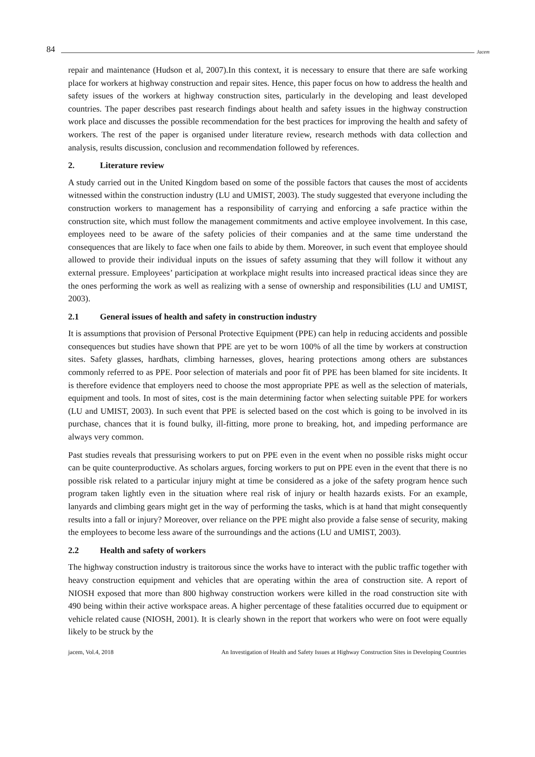84 Jacem
repair and maintenance (Hudson et al, 2007).In this context, it is necessary to ensure that there are safe working place for workers at highway construction and repair sites. Hence, this paper focus on how to address the health and safety issues of the workers at highway construction sites, particularly in the developing and least developed countries. The paper describes past research findings about health and safety issues in the highway construction work place and discusses the possible recommendation for the best practices for improving the health and safety of workers. The rest of the paper is organised under literature review, research methods with data collection and analysis, results discussion, conclusion and recommendation followed by references.
2. Literature review
A study carried out in the United Kingdom based on some of the possible factors that causes the most of accidents witnessed within the construction industry (LU and UMIST, 2003). The study suggested that everyone including the construction workers to management has a responsibility of carrying and enforcing a safe practice within the construction site, which must follow the management commitments and active employee involvement. In this case, employees need to be aware of the safety policies of their companies and at the same time understand the consequences that are likely to face when one fails to abide by them. Moreover, in such event that employee should allowed to provide their individual inputs on the issues of safety assuming that they will follow it without any external pressure. Employees’ participation at workplace might results into increased practical ideas since they are the ones performing the work as well as realizing with a sense of ownership and responsibilities (LU and UMIST, 2003).
2.1 General issues of health and safety in construction industry
It is assumptions that provision of Personal Protective Equipment (PPE) can help in reducing accidents and possible consequences but studies have shown that PPE are yet to be worn 100% of all the time by workers at construction sites. Safety glasses, hardhats, climbing harnesses, gloves, hearing protections among others are substances commonly referred to as PPE. Poor selection of materials and poor fit of PPE has been blamed for site incidents. It is therefore evidence that employers need to choose the most appropriate PPE as well as the selection of materials, equipment and tools. In most of sites, cost is the main determining factor when selecting suitable PPE for workers (LU and UMIST, 2003). In such event that PPE is selected based on the cost which is going to be involved in its purchase, chances that it is found bulky, ill-fitting, more prone to breaking, hot, and impeding performance are always very common.
Past studies reveals that pressurising workers to put on PPE even in the event when no possible risks might occur can be quite counterproductive. As scholars argues, forcing workers to put on PPE even in the event that there is no possible risk related to a particular injury might at time be considered as a joke of the safety program hence such program taken lightly even in the situation where real risk of injury or health hazards exists. For an example, lanyards and climbing gears might get in the way of performing the tasks, which is at hand that might consequently results into a fall or injury? Moreover, over reliance on the PPE might also provide a false sense of security, making the employees to become less aware of the surroundings and the actions (LU and UMIST, 2003).
2.2 Health and safety of workers
The highway construction industry is traitorous since the works have to interact with the public traffic together with heavy construction equipment and vehicles that are operating within the area of construction site. A report of NIOSH exposed that more than 800 highway construction workers were killed in the road construction site with 490 being within their active workspace areas. A higher percentage of these fatalities occurred due to equipment or vehicle related cause (NIOSH, 2001). It is clearly shown in the report that workers who were on foot were equally likely to be struck by the
jacem, Vol.4, 2018 An Investigation of Health and Safety Issues at Highway Construction Sites in Developing Countries